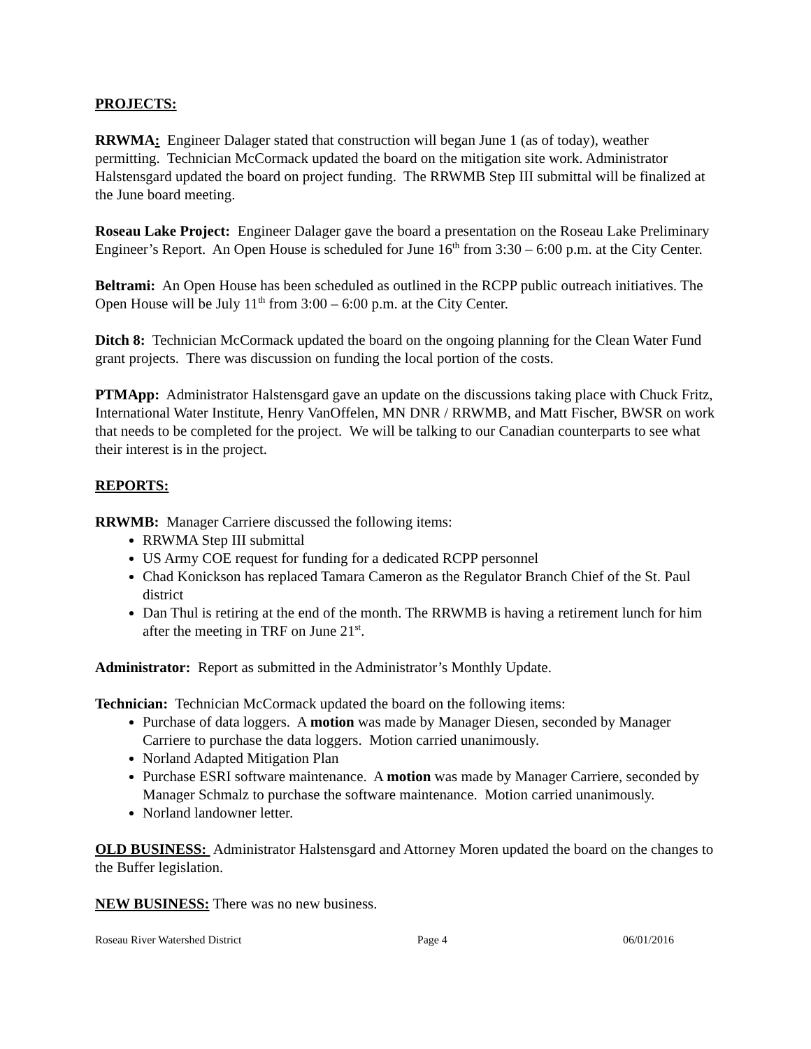PROJECTS:
RRWMA: Engineer Dalager stated that construction will began June 1 (as of today), weather permitting. Technician McCormack updated the board on the mitigation site work. Administrator Halstensgard updated the board on project funding. The RRWMB Step III submittal will be finalized at the June board meeting.
Roseau Lake Project: Engineer Dalager gave the board a presentation on the Roseau Lake Preliminary Engineer’s Report. An Open House is scheduled for June 16<sup>th</sup> from 3:30 – 6:00 p.m. at the City Center.
Beltrami: An Open House has been scheduled as outlined in the RCPP public outreach initiatives. The Open House will be July 11<sup>th</sup> from 3:00 – 6:00 p.m. at the City Center.
Ditch 8: Technician McCormack updated the board on the ongoing planning for the Clean Water Fund grant projects. There was discussion on funding the local portion of the costs.
PTMApp: Administrator Halstensgard gave an update on the discussions taking place with Chuck Fritz, International Water Institute, Henry VanOffelen, MN DNR / RRWMB, and Matt Fischer, BWSR on work that needs to be completed for the project. We will be talking to our Canadian counterparts to see what their interest is in the project.
REPORTS:
RRWMB: Manager Carriere discussed the following items:
RRWMA Step III submittal
US Army COE request for funding for a dedicated RCPP personnel
Chad Konickson has replaced Tamara Cameron as the Regulator Branch Chief of the St. Paul district
Dan Thul is retiring at the end of the month. The RRWMB is having a retirement lunch for him after the meeting in TRF on June 21<sup>st</sup>.
Administrator: Report as submitted in the Administrator’s Monthly Update.
Technician: Technician McCormack updated the board on the following items:
Purchase of data loggers. A motion was made by Manager Diesen, seconded by Manager Carriere to purchase the data loggers. Motion carried unanimously.
Norland Adapted Mitigation Plan
Purchase ESRI software maintenance. A motion was made by Manager Carriere, seconded by Manager Schmalz to purchase the software maintenance. Motion carried unanimously.
Norland landowner letter.
OLD BUSINESS: Administrator Halstensgard and Attorney Moren updated the board on the changes to the Buffer legislation.
NEW BUSINESS: There was no new business.
Roseau River Watershed District Page 4 06/01/2016